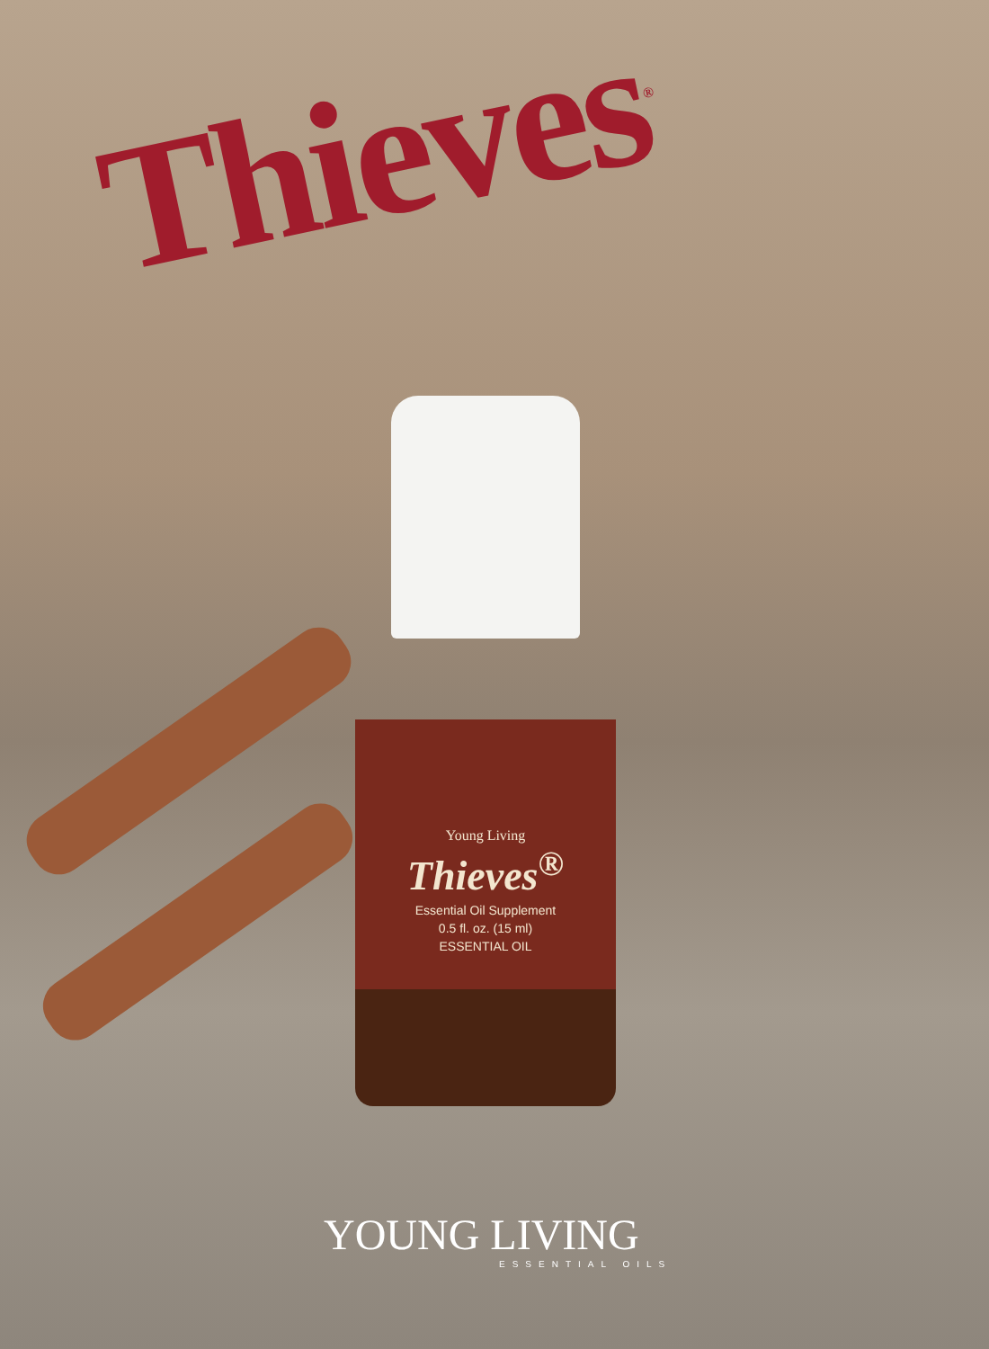Thieves<sup>®</sup>
Young Living
Thieves<sup>®</sup>
Essential Oil Supplement
0.5 fl. oz. (15 ml)
ESSENTIAL OIL
YOUNG LIVING
ESSENTIAL OILS